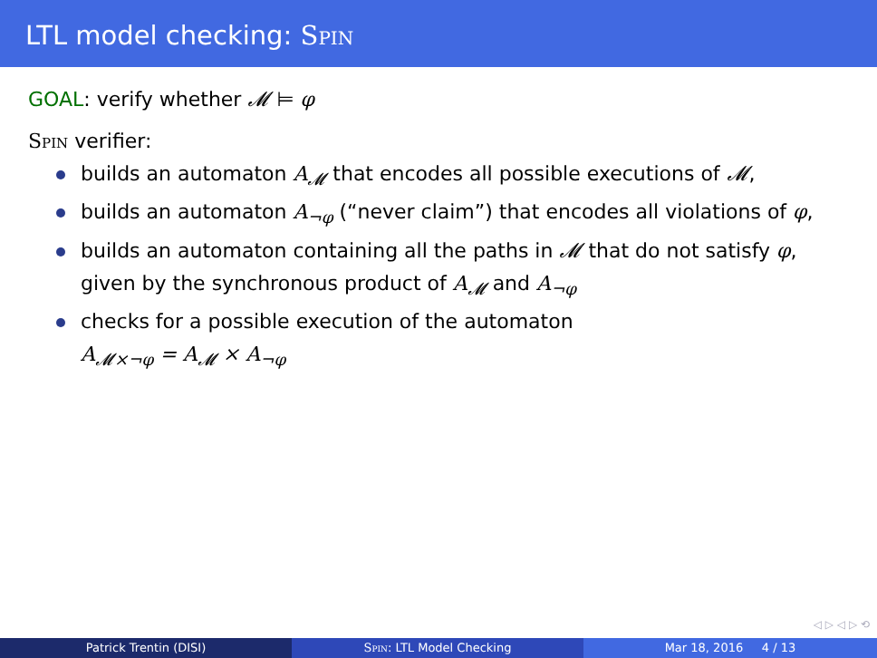LTL model checking: Spin
GOAL: verify whether 𝓜 ⊨ φ
Spin verifier:
builds an automaton A<sub>𝓜</sub> that encodes all possible executions of 𝓜,
builds an automaton A<sub>¬φ</sub> (“never claim”) that encodes all violations of φ,
builds an automaton containing all the paths in 𝓜 that do not satisfy φ, given by the synchronous product of A<sub>𝓜</sub> and A<sub>¬φ</sub>
checks for a possible execution of the automaton
A<sub>𝓜×¬φ</sub> = A<sub>𝓜</sub> × A<sub>¬φ</sub>
◁ ▷ ◁ ▷ ⟲
Patrick Trentin (DISI) Spin: LTL Model Checking Mar 18, 2016 4 / 13